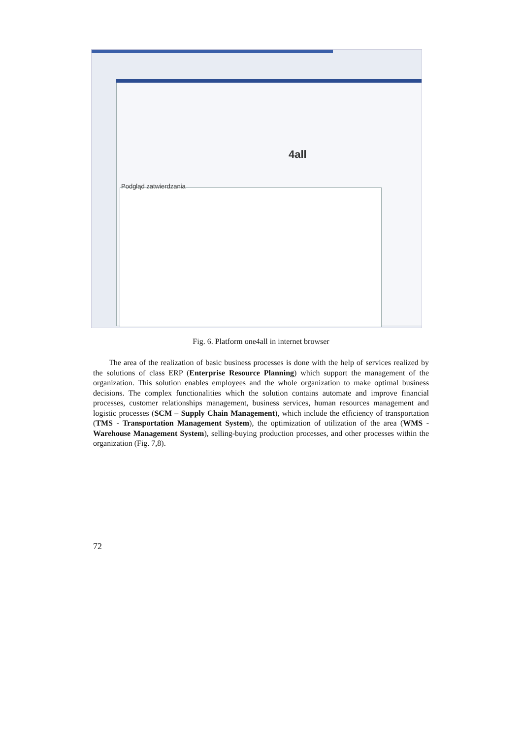4all
Podgląd zatwierdzania
Fig. 6. Platform one4all in internet browser
The area of the realization of basic business processes is done with the help of services realized by the solutions of class ERP (Enterprise Resource Planning) which support the management of the organization. This solution enables employees and the whole organization to make optimal business decisions. The complex functionalities which the solution contains automate and improve financial processes, customer relationships management, business services, human resources management and logistic processes (SCM – Supply Chain Management), which include the efficiency of transportation (TMS - Transportation Management System), the optimization of utilization of the area (WMS - Warehouse Management System), selling-buying production processes, and other processes within the organization (Fig. 7,8).
72